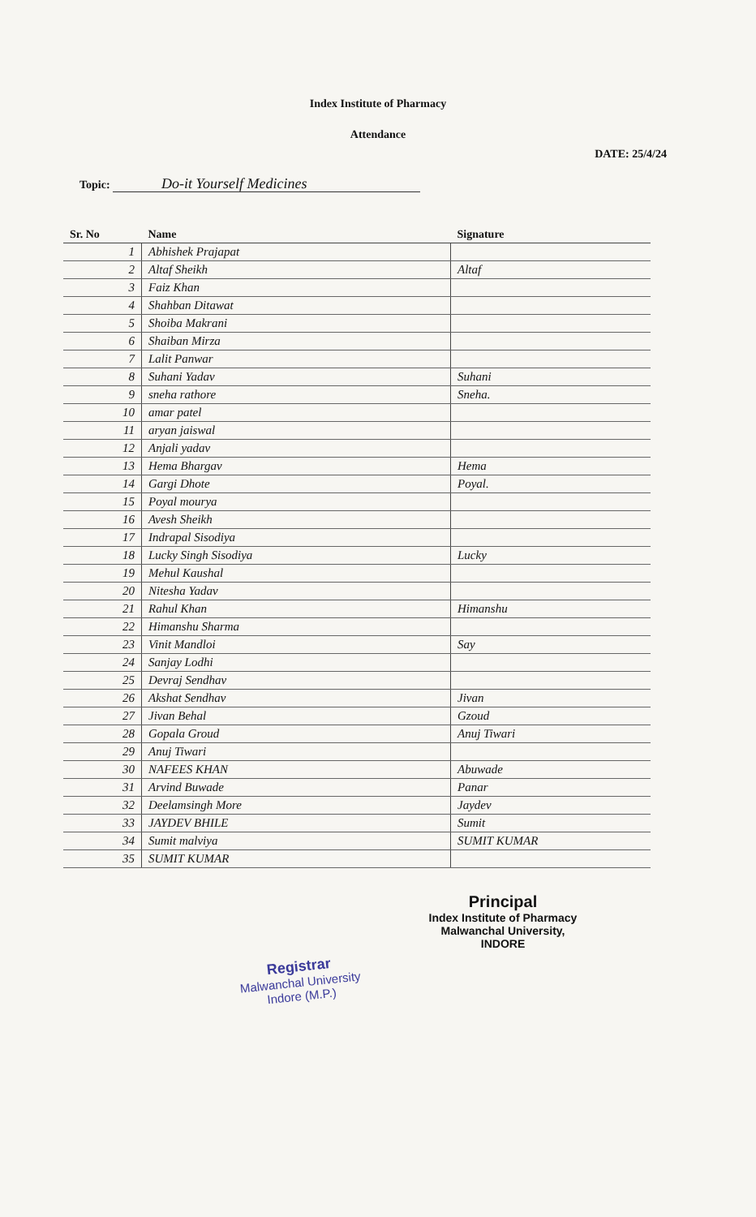Index Institute of Pharmacy
Attendance
DATE: 25/4/24
Topic: Do-it Yourself Medicines
| Sr. No | Name | Signature |
| --- | --- | --- |
| 1 | Abhishek Prajapat | |
| 2 | Altaf Sheikh | Altaf |
| 3 | Faiz Khan | |
| 4 | Shahban Ditawat | |
| 5 | Shoiba Makrani | |
| 6 | Shaiban Mirza | |
| 7 | Lalit Panwar | |
| 8 | Suhani Yadav | Suhani |
| 9 | sneha rathore | Sneha. |
| 10 | amar patel | |
| 11 | aryan jaiswal | |
| 12 | Anjali yadav | |
| 13 | Hema Bhargav | Hema |
| 14 | Gargi Dhote | Poyal. |
| 15 | Poyal mourya | |
| 16 | Avesh Sheikh | |
| 17 | Indrapal Sisodiya | |
| 18 | Lucky Singh Sisodiya | Lucky |
| 19 | Mehul Kaushal | |
| 20 | Nitesha Yadav | |
| 21 | Rahul Khan | Himanshu |
| 22 | Himanshu Sharma | |
| 23 | Vinit Mandloi | Say |
| 24 | Sanjay Lodhi | |
| 25 | Devraj Sendhav | |
| 26 | Akshat Sendhav | Jivan |
| 27 | Jivan Behal | Gzoud |
| 28 | Gopala Groud | Anuj Tiwari |
| 29 | Anuj Tiwari | |
| 30 | NAFEES KHAN | Abuwade |
| 31 | Arvind Buwade | Panar |
| 32 | Deelamsingh More | Jaydev |
| 33 | JAYDEV BHILE | Sumit |
| 34 | Sumit malviya | SUMIT KUMAR |
| 35 | SUMIT KUMAR | |
Principal
Index Institute of Pharmacy
Malwanchal University,
INDORE
Registrar
Malwanchal University
Indore (M.P.)